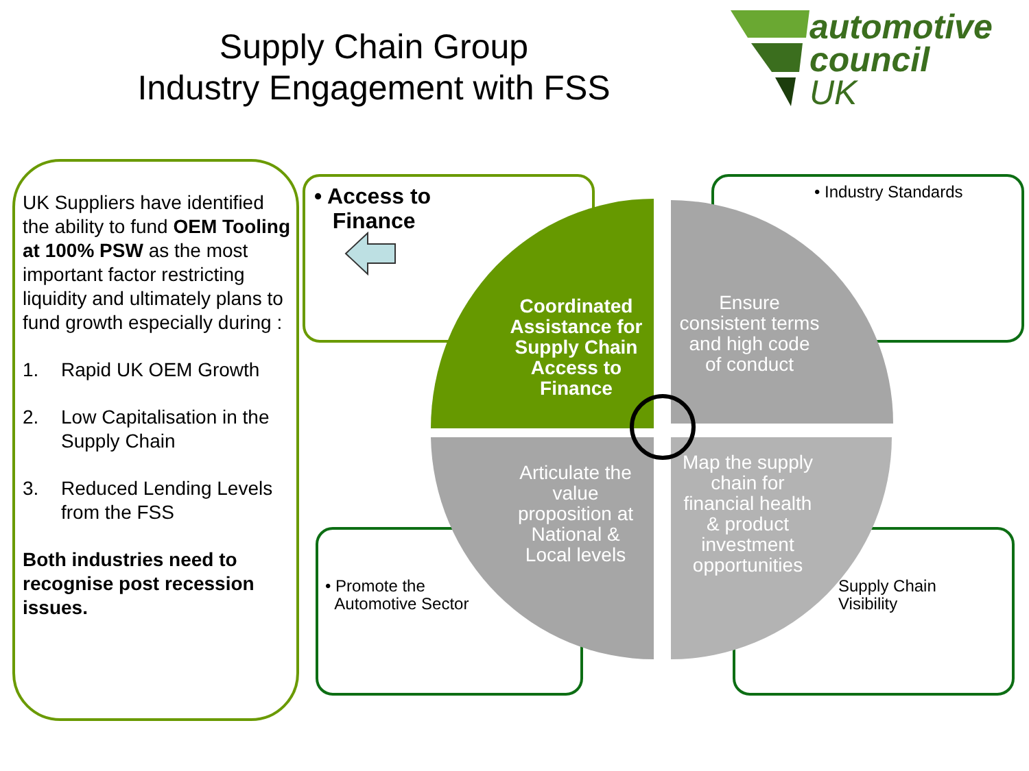Supply Chain Group
Industry Engagement with FSS
automotive
council
UK
UK Suppliers have identified the ability to fund OEM Tooling at 100% PSW as the most important factor restricting liquidity and ultimately plans to fund growth especially during :
1. Rapid UK OEM Growth
2. Low Capitalisation in the Supply Chain
3. Reduced Lending Levels from the FSS
Both industries need to recognise post recession issues.
• Access to
Finance
• Industry Standards
• Promote the
Automotive Sector
Supply Chain
Visibility
Coordinated Assistance for Supply Chain Access to Finance
Ensure consistent terms and high code of conduct
Articulate the value proposition at National & Local levels
Map the supply chain for financial health & product investment opportunities